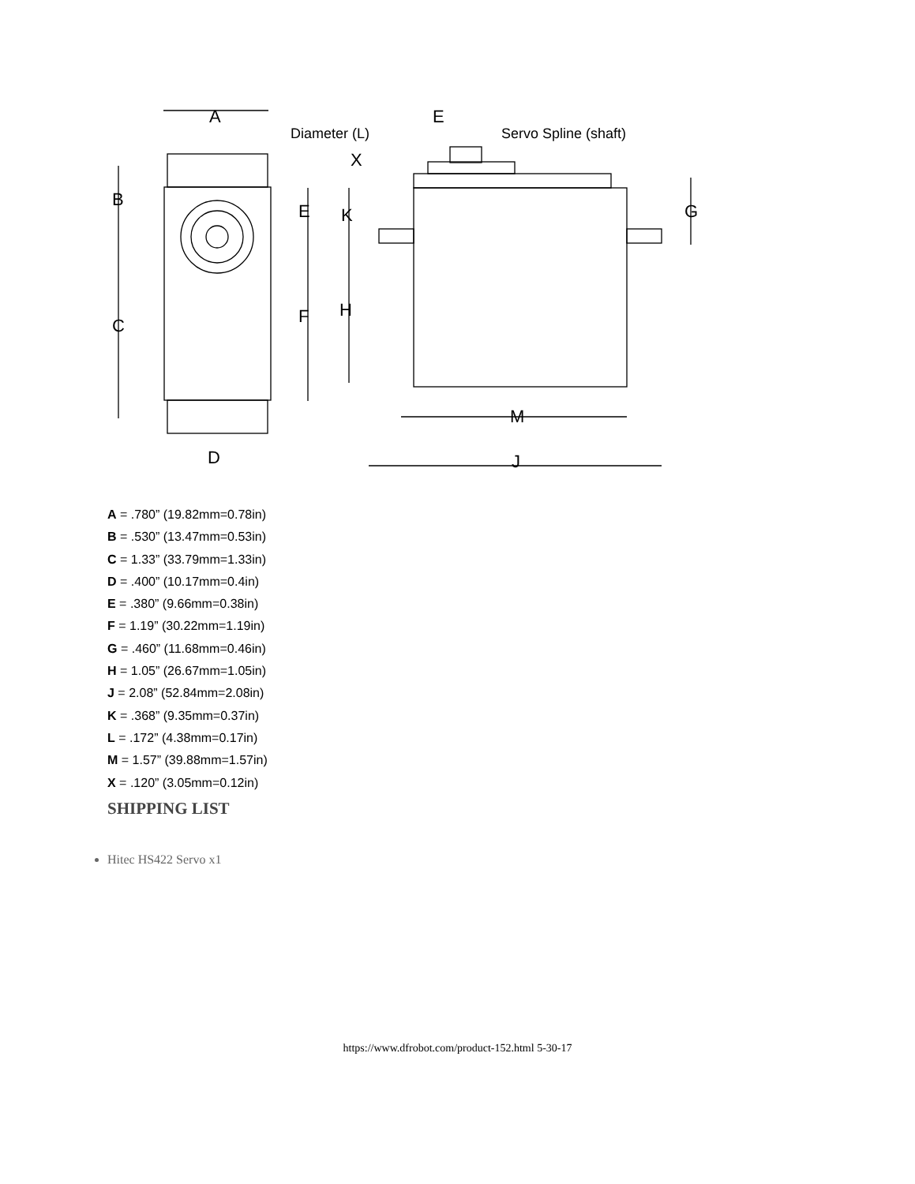A
Diameter (L)
E
Servo Spline (shaft)
X
B
E
K
G
C
F
H
D
M
J
A = .780” (19.82mm=0.78in)
B = .530” (13.47mm=0.53in)
C = 1.33” (33.79mm=1.33in)
D = .400” (10.17mm=0.4in)
E = .380” (9.66mm=0.38in)
F = 1.19” (30.22mm=1.19in)
G = .460” (11.68mm=0.46in)
H = 1.05” (26.67mm=1.05in)
J = 2.08” (52.84mm=2.08in)
K = .368” (9.35mm=0.37in)
L = .172” (4.38mm=0.17in)
M = 1.57” (39.88mm=1.57in)
X = .120” (3.05mm=0.12in)
SHIPPING LIST
Hitec HS422 Servo x1
https://www.dfrobot.com/product-152.html 5-30-17